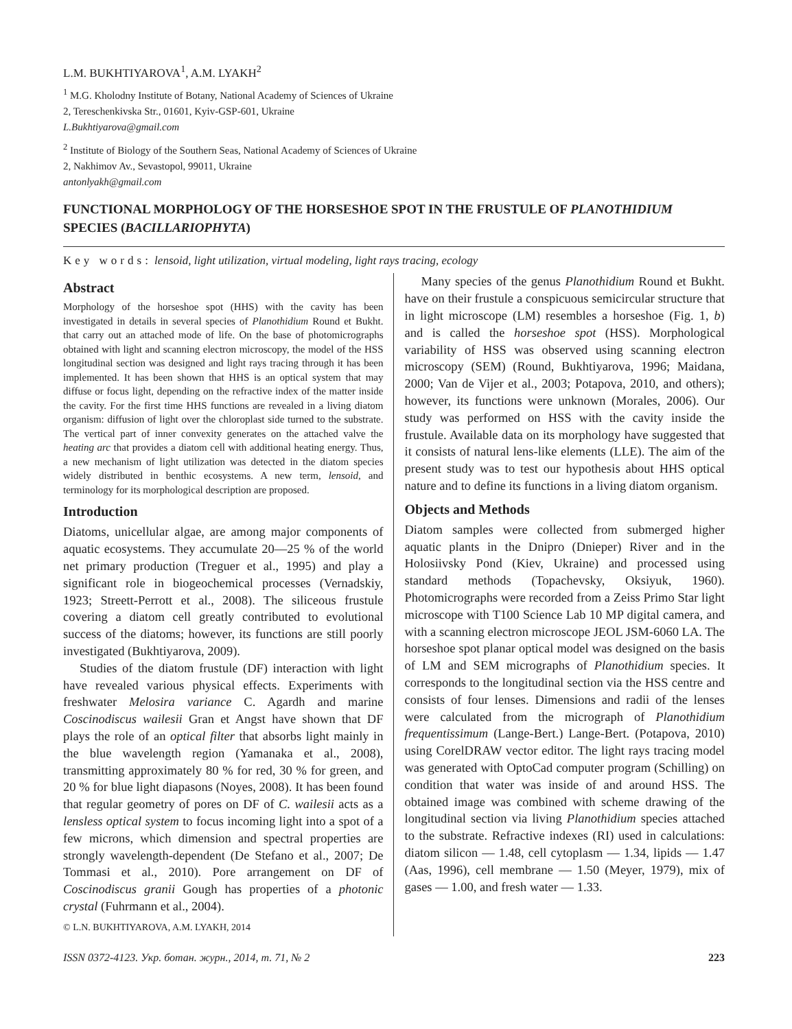L.M. BUKHTIYAROVA<sup>1</sup>, A.M. LYAKH<sup>2</sup>
<sup>1</sup> M.G. Kholodny Institute of Botany, National Academy of Sciences of Ukraine
2, Tereschenkivska Str., 01601, Kyiv-GSP-601, Ukraine
L.Bukhtiyarova@gmail.com
<sup>2</sup> Institute of Biology of the Southern Seas, National Academy of Sciences of Ukraine
2, Nakhimov Av., Sevastopol, 99011, Ukraine
antonlyakh@gmail.com
FUNCTIONAL MORPHOLOGY OF THE HORSESHOE SPOT IN THE FRUSTULE OF PLANOTHIDIUM SPECIES (BACILLARIOPHYTA)
Key words: lensoid, light utilization, virtual modeling, light rays tracing, ecology
Abstract
Morphology of the horseshoe spot (HHS) with the cavity has been investigated in details in several species of Planothidium Round et Bukht. that carry out an attached mode of life. On the base of photomicrographs obtained with light and scanning electron microscopy, the model of the HSS longitudinal section was designed and light rays tracing through it has been implemented. It has been shown that HHS is an optical system that may diffuse or focus light, depending on the refractive index of the matter inside the cavity. For the first time HHS functions are revealed in a living diatom organism: diffusion of light over the chloroplast side turned to the substrate. The vertical part of inner convexity generates on the attached valve the heating arc that provides a diatom cell with additional heating energy. Thus, a new mechanism of light utilization was detected in the diatom species widely distributed in benthic ecosystems. A new term, lensoid, and terminology for its morphological description are proposed.
Introduction
Diatoms, unicellular algae, are among major components of aquatic ecosystems. They accumulate 20—25 % of the world net primary production (Treguer et al., 1995) and play a significant role in biogeochemical processes (Vernadskiy, 1923; Streett-Perrott et al., 2008). The siliceous frustule covering a diatom cell greatly contributed to evolutional success of the diatoms; however, its functions are still poorly investigated (Bukhtiyarova, 2009).
Studies of the diatom frustule (DF) interaction with light have revealed various physical effects. Experiments with freshwater Melosira variance C. Agardh and marine Coscinodiscus wailesii Gran et Angst have shown that DF plays the role of an optical filter that absorbs light mainly in the blue wavelength region (Yamanaka et al., 2008), transmitting approximately 80 % for red, 30 % for green, and 20 % for blue light diapasons (Noyes, 2008). It has been found that regular geometry of pores on DF of C. wailesii acts as a lensless optical system to focus incoming light into a spot of a few microns, which dimension and spectral properties are strongly wavelength-dependent (De Stefano et al., 2007; De Tommasi et al., 2010). Pore arrangement on DF of Coscinodiscus granii Gough has properties of a photonic crystal (Fuhrmann et al., 2004).
© L.N. BUKHTIYAROVA, A.M. LYAKH, 2014
Many species of the genus Planothidium Round et Bukht. have on their frustule a conspicuous semicircular structure that in light microscope (LM) resembles a horseshoe (Fig. 1, b) and is called the horseshoe spot (HSS). Morphological variability of HSS was observed using scanning electron microscopy (SEM) (Round, Bukhtiyarova, 1996; Maidana, 2000; Van de Vijer et al., 2003; Potapova, 2010, and others); however, its functions were unknown (Morales, 2006). Our study was performed on HSS with the cavity inside the frustule. Available data on its morphology have suggested that it consists of natural lens-like elements (LLE). The aim of the present study was to test our hypothesis about HHS optical nature and to define its functions in a living diatom organism.
Objects and Methods
Diatom samples were collected from submerged higher aquatic plants in the Dnipro (Dnieper) River and in the Holosiivsky Pond (Kiev, Ukraine) and processed using standard methods (Topachevsky, Oksiyuk, 1960). Photomicrographs were recorded from a Zeiss Primo Star light microscope with T100 Science Lab 10 MP digital camera, and with a scanning electron microscope JEOL JSM-6060 LA. The horseshoe spot planar optical model was designed on the basis of LM and SEM micrographs of Planothidium species. It corresponds to the longitudinal section via the HSS centre and consists of four lenses. Dimensions and radii of the lenses were calculated from the micrograph of Planothidium frequentissimum (Lange-Bert.) Lange-Bert. (Potapova, 2010) using CorelDRAW vector editor. The light rays tracing model was generated with OptoCad computer program (Schilling) on condition that water was inside of and around HSS. The obtained image was combined with scheme drawing of the longitudinal section via living Planothidium species attached to the substrate. Refractive indexes (RI) used in calculations: diatom silicon — 1.48, cell cytoplasm — 1.34, lipids — 1.47 (Aas, 1996), cell membrane — 1.50 (Meyer, 1979), mix of gases — 1.00, and fresh water — 1.33.
ISSN 0372-4123. Укр. ботан. журн., 2014, т. 71, № 2 223